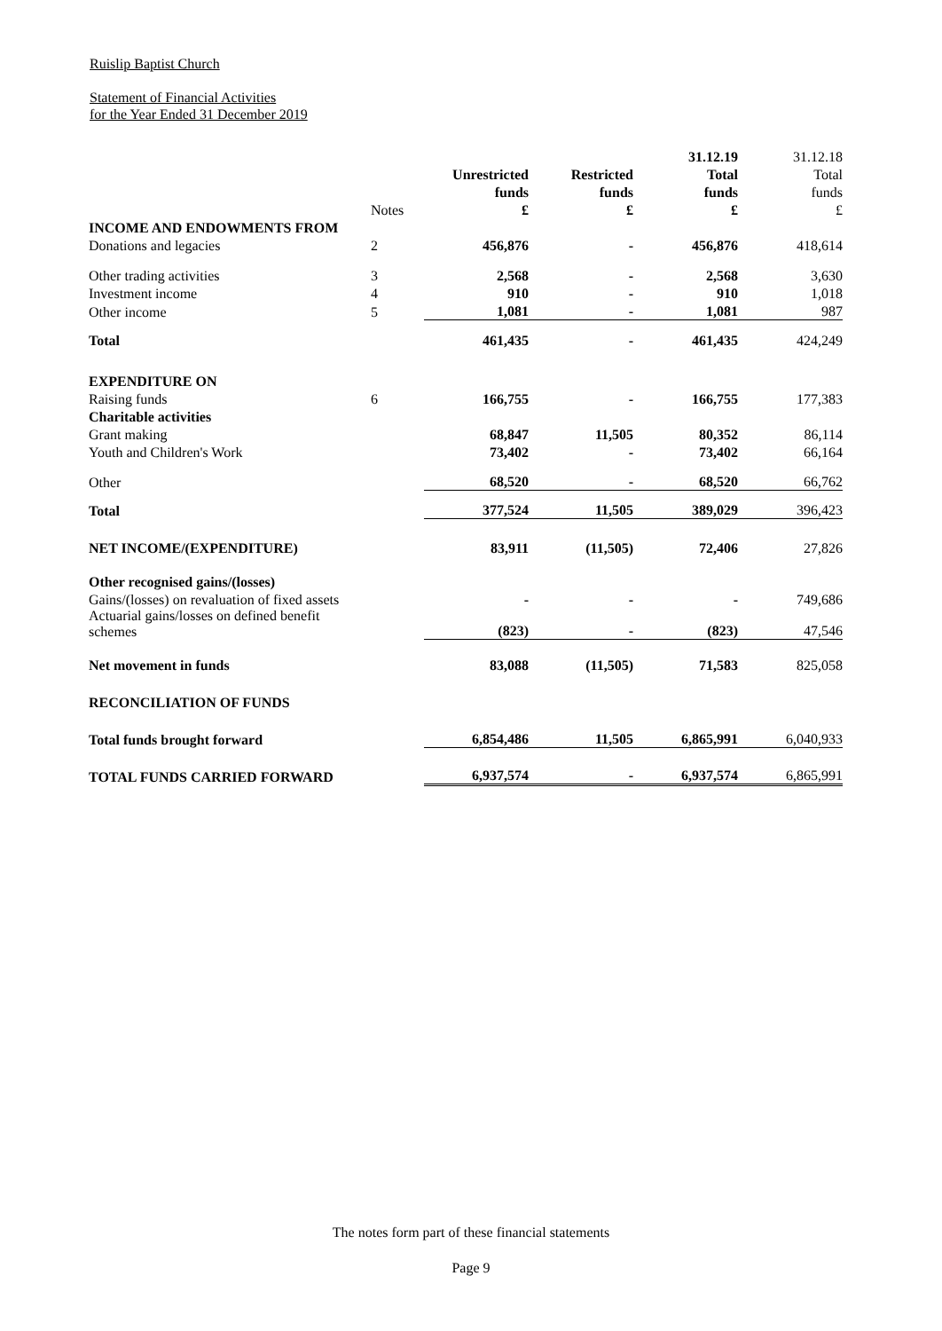Ruislip Baptist Church
Statement of Financial Activities
for the Year Ended 31 December 2019
| | | | | 31.12.19 | 31.12.18 |
| --- | --- | --- | --- | --- | --- |
| | | Unrestricted | Restricted | Total | Total |
| | | funds | funds | funds | funds |
| | Notes | £ | £ | £ | £ |
| INCOME AND ENDOWMENTS FROM | | | | | |
| Donations and legacies | 2 | 456,876 | - | 456,876 | 418,614 |
| Other trading activities | 3 | 2,568 | - | 2,568 | 3,630 |
| Investment income | 4 | 910 | - | 910 | 1,018 |
| Other income | 5 | 1,081 | - | 1,081 | 987 |
| Total | | 461,435 | - | 461,435 | 424,249 |
| EXPENDITURE ON | | | | | |
| Raising funds | 6 | 166,755 | - | 166,755 | 177,383 |
| Charitable activities | | | | | |
| Grant making | | 68,847 | 11,505 | 80,352 | 86,114 |
| Youth and Children's Work | | 73,402 | - | 73,402 | 66,164 |
| Other | | 68,520 | - | 68,520 | 66,762 |
| Total | | 377,524 | 11,505 | 389,029 | 396,423 |
| NET INCOME/(EXPENDITURE) | | 83,911 | (11,505) | 72,406 | 27,826 |
| Other recognised gains/(losses) | | | | | |
| Gains/(losses) on revaluation of fixed assets | | - | - | - | 749,686 |
| Actuarial gains/losses on defined benefit schemes | | (823) | - | (823) | 47,546 |
| Net movement in funds | | 83,088 | (11,505) | 71,583 | 825,058 |
| RECONCILIATION OF FUNDS | | | | | |
| Total funds brought forward | | 6,854,486 | 11,505 | 6,865,991 | 6,040,933 |
| TOTAL FUNDS CARRIED FORWARD | | 6,937,574 | - | 6,937,574 | 6,865,991 |
The notes form part of these financial statements
Page 9